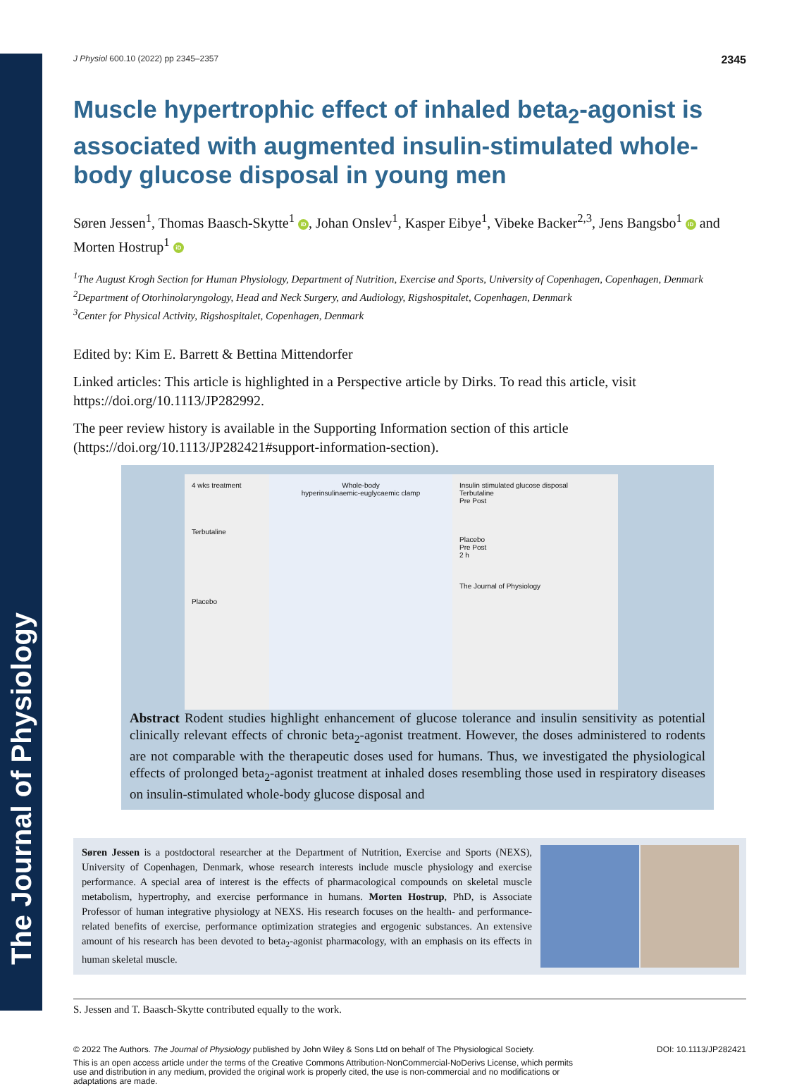The Journal of Physiology
J Physiol 600.10 (2022) pp 2345–2357 2345
Muscle hypertrophic effect of inhaled beta<sub>2</sub>-agonist is associated with augmented insulin-stimulated whole-body glucose disposal in young men
Søren Jessen<sup>1</sup>, Thomas Baasch-Skytte<sup>1</sup> iD, Johan Onslev<sup>1</sup>, Kasper Eibye<sup>1</sup>, Vibeke Backer<sup>2,3</sup>, Jens Bangsbo<sup>1</sup> iD and Morten Hostrup<sup>1</sup> iD
<sup>1</sup> The August Krogh Section for Human Physiology, Department of Nutrition, Exercise and Sports, University of Copenhagen, Copenhagen, Denmark
<sup>2</sup> Department of Otorhinolaryngology, Head and Neck Surgery, and Audiology, Rigshospitalet, Copenhagen, Denmark
<sup>3</sup> Center for Physical Activity, Rigshospitalet, Copenhagen, Denmark
Edited by: Kim E. Barrett & Bettina Mittendorfer
Linked articles: This article is highlighted in a Perspective article by Dirks. To read this article, visit https://doi.org/10.1113/JP282992.
The peer review history is available in the Supporting Information section of this article (https://doi.org/10.1113/JP282421#support-information-section).
4 wks treatment
Terbutaline
Placebo
Whole-body
hyperinsulinaemic-euglycaemic clamp
Insulin stimulated glucose disposal
Terbutaline
Pre Post
Placebo
Pre Post
2 h
The Journal of Physiology
Abstract Rodent studies highlight enhancement of glucose tolerance and insulin sensitivity as potential clinically relevant effects of chronic beta<sub>2</sub>-agonist treatment. However, the doses administered to rodents are not comparable with the therapeutic doses used for humans. Thus, we investigated the physiological effects of prolonged beta<sub>2</sub>-agonist treatment at inhaled doses resembling those used in respiratory diseases on insulin-stimulated whole-body glucose disposal and
Søren Jessen is a postdoctoral researcher at the Department of Nutrition, Exercise and Sports (NEXS), University of Copenhagen, Denmark, whose research interests include muscle physiology and exercise performance. A special area of interest is the effects of pharmacological compounds on skeletal muscle metabolism, hypertrophy, and exercise performance in humans. Morten Hostrup, PhD, is Associate Professor of human integrative physiology at NEXS. His research focuses on the health- and performance-related benefits of exercise, performance optimization strategies and ergogenic substances. An extensive amount of his research has been devoted to beta<sub>2</sub>-agonist pharmacology, with an emphasis on its effects in human skeletal muscle.
S. Jessen and T. Baasch-Skytte contributed equally to the work.
© 2022 The Authors. The Journal of Physiology published by John Wiley & Sons Ltd on behalf of The Physiological Society. DOI: 10.1113/JP282421
This is an open access article under the terms of the Creative Commons Attribution-NonCommercial-NoDerivs License, which permits use and distribution in any medium, provided the original work is properly cited, the use is non-commercial and no modifications or adaptations are made.